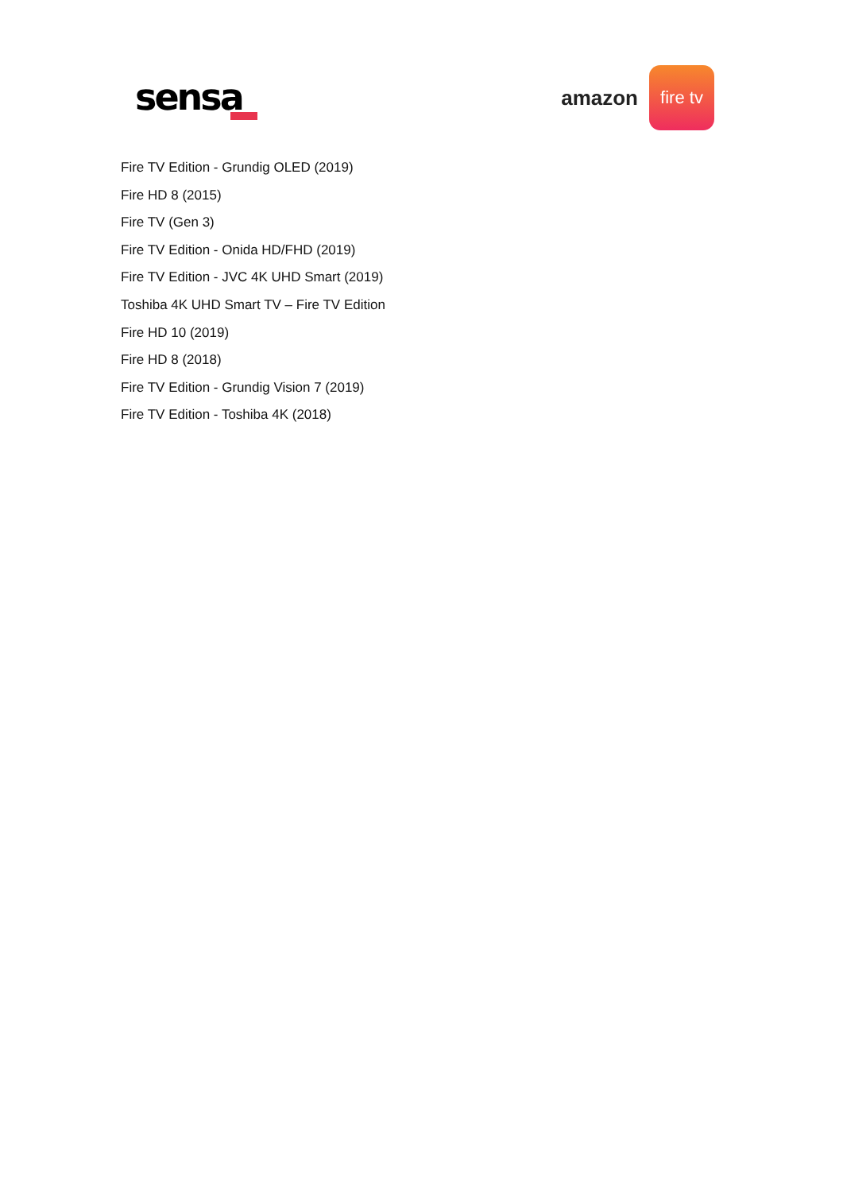sensa
amazon
fire tv
Fire TV Edition - Grundig OLED (2019)
Fire HD 8 (2015)
Fire TV (Gen 3)
Fire TV Edition - Onida HD/FHD (2019)
Fire TV Edition - JVC 4K UHD Smart (2019)
Toshiba 4K UHD Smart TV – Fire TV Edition
Fire HD 10 (2019)
Fire HD 8 (2018)
Fire TV Edition - Grundig Vision 7 (2019)
Fire TV Edition - Toshiba 4K (2018)